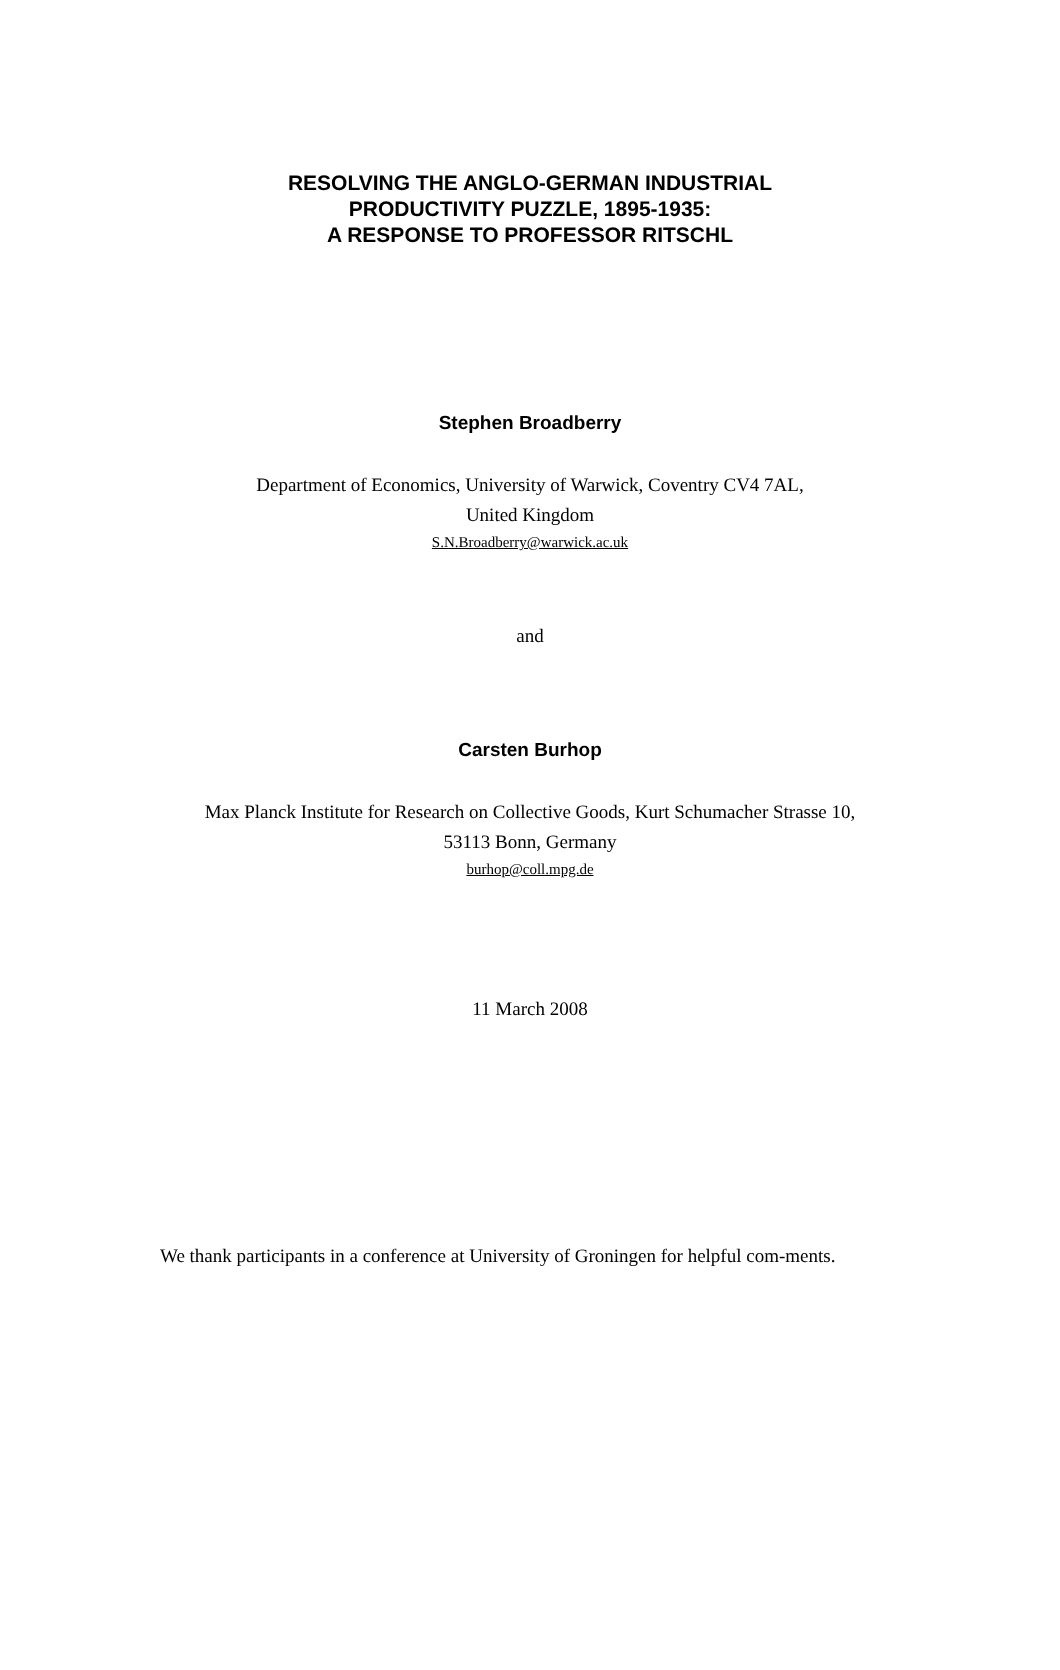RESOLVING THE ANGLO-GERMAN INDUSTRIAL
PRODUCTIVITY PUZZLE, 1895-1935:
A RESPONSE TO PROFESSOR RITSCHL
Stephen Broadberry
Department of Economics, University of Warwick, Coventry CV4 7AL,
United Kingdom
S.N.Broadberry@warwick.ac.uk
and
Carsten Burhop
Max Planck Institute for Research on Collective Goods, Kurt Schumacher Strasse 10,
53113 Bonn, Germany
burhop@coll.mpg.de
11 March 2008
We thank participants in a conference at University of Groningen for helpful com-ments.